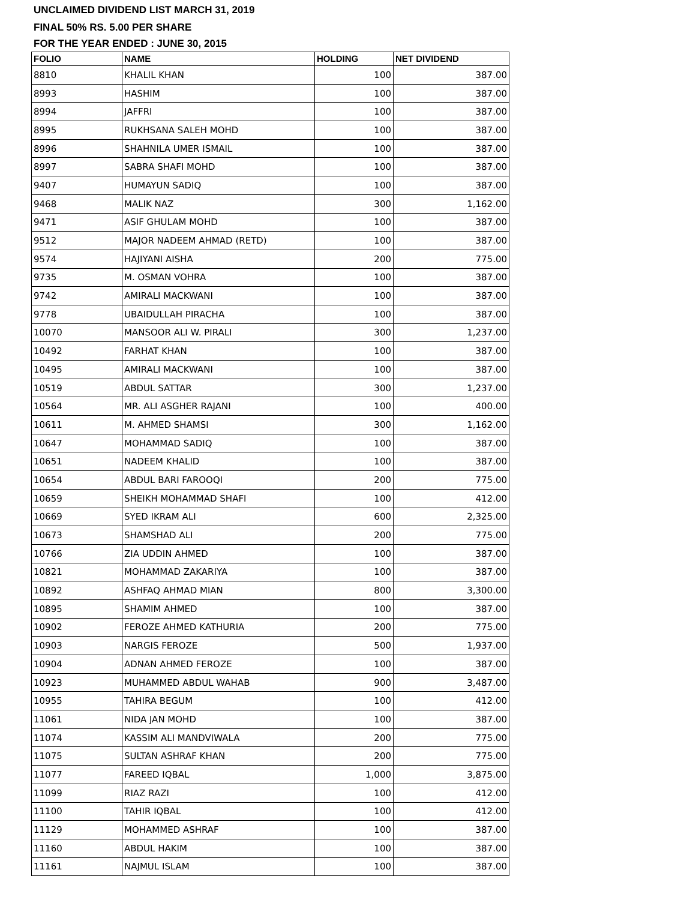UNCLAIMED DIVIDEND LIST MARCH 31, 2019
FINAL 50% RS. 5.00 PER SHARE
FOR THE YEAR ENDED : JUNE 30, 2015
| FOLIO | NAME | HOLDING | NET DIVIDEND |
| --- | --- | --- | --- |
| 8810 | KHALIL KHAN | 100 | 387.00 |
| 8993 | HASHIM | 100 | 387.00 |
| 8994 | JAFFRI | 100 | 387.00 |
| 8995 | RUKHSANA SALEH MOHD | 100 | 387.00 |
| 8996 | SHAHNILA UMER ISMAIL | 100 | 387.00 |
| 8997 | SABRA SHAFI MOHD | 100 | 387.00 |
| 9407 | HUMAYUN SADIQ | 100 | 387.00 |
| 9468 | MALIK NAZ | 300 | 1,162.00 |
| 9471 | ASIF GHULAM MOHD | 100 | 387.00 |
| 9512 | MAJOR NADEEM AHMAD (RETD) | 100 | 387.00 |
| 9574 | HAJIYANI AISHA | 200 | 775.00 |
| 9735 | M. OSMAN VOHRA | 100 | 387.00 |
| 9742 | AMIRALI MACKWANI | 100 | 387.00 |
| 9778 | UBAIDULLAH PIRACHA | 100 | 387.00 |
| 10070 | MANSOOR ALI W. PIRALI | 300 | 1,237.00 |
| 10492 | FARHAT KHAN | 100 | 387.00 |
| 10495 | AMIRALI MACKWANI | 100 | 387.00 |
| 10519 | ABDUL SATTAR | 300 | 1,237.00 |
| 10564 | MR. ALI ASGHER RAJANI | 100 | 400.00 |
| 10611 | M. AHMED SHAMSI | 300 | 1,162.00 |
| 10647 | MOHAMMAD SADIQ | 100 | 387.00 |
| 10651 | NADEEM KHALID | 100 | 387.00 |
| 10654 | ABDUL BARI FAROOQI | 200 | 775.00 |
| 10659 | SHEIKH MOHAMMAD SHAFI | 100 | 412.00 |
| 10669 | SYED IKRAM ALI | 600 | 2,325.00 |
| 10673 | SHAMSHAD ALI | 200 | 775.00 |
| 10766 | ZIA UDDIN AHMED | 100 | 387.00 |
| 10821 | MOHAMMAD ZAKARIYA | 100 | 387.00 |
| 10892 | ASHFAQ AHMAD MIAN | 800 | 3,300.00 |
| 10895 | SHAMIM AHMED | 100 | 387.00 |
| 10902 | FEROZE AHMED KATHURIA | 200 | 775.00 |
| 10903 | NARGIS FEROZE | 500 | 1,937.00 |
| 10904 | ADNAN AHMED FEROZE | 100 | 387.00 |
| 10923 | MUHAMMED ABDUL WAHAB | 900 | 3,487.00 |
| 10955 | TAHIRA BEGUM | 100 | 412.00 |
| 11061 | NIDA JAN MOHD | 100 | 387.00 |
| 11074 | KASSIM ALI MANDVIWALA | 200 | 775.00 |
| 11075 | SULTAN ASHRAF KHAN | 200 | 775.00 |
| 11077 | FAREED IQBAL | 1,000 | 3,875.00 |
| 11099 | RIAZ RAZI | 100 | 412.00 |
| 11100 | TAHIR IQBAL | 100 | 412.00 |
| 11129 | MOHAMMED ASHRAF | 100 | 387.00 |
| 11160 | ABDUL HAKIM | 100 | 387.00 |
| 11161 | NAJMUL ISLAM | 100 | 387.00 |